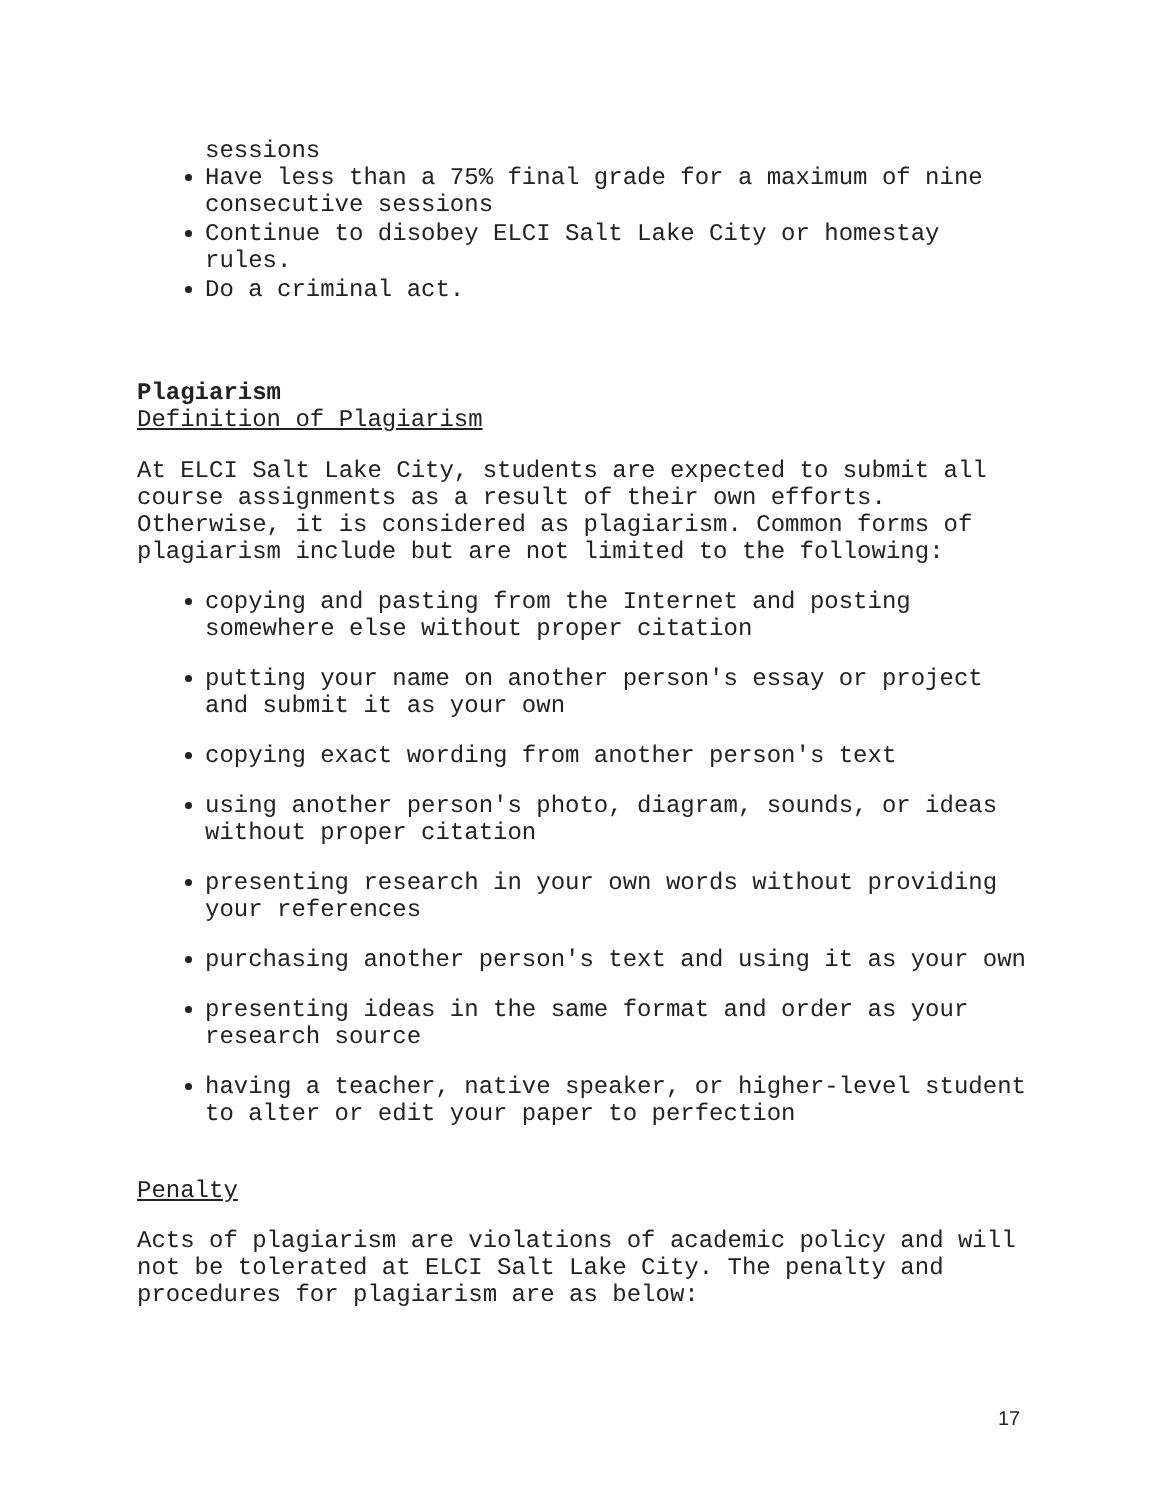sessions
Have less than a 75% final grade for a maximum of nine consecutive sessions
Continue to disobey ELCI Salt Lake City or homestay rules.
Do a criminal act.
Plagiarism
Definition of Plagiarism
At ELCI Salt Lake City, students are expected to submit all course assignments as a result of their own efforts. Otherwise, it is considered as plagiarism. Common forms of plagiarism include but are not limited to the following:
copying and pasting from the Internet and posting somewhere else without proper citation
putting your name on another person's essay or project and submit it as your own
copying exact wording from another person's text
using another person's photo, diagram, sounds, or ideas without proper citation
presenting research in your own words without providing your references
purchasing another person's text and using it as your own
presenting ideas in the same format and order as your research source
having a teacher, native speaker, or higher-level student to alter or edit your paper to perfection
Penalty
Acts of plagiarism are violations of academic policy and will not be tolerated at ELCI Salt Lake City. The penalty and procedures for plagiarism are as below:
17